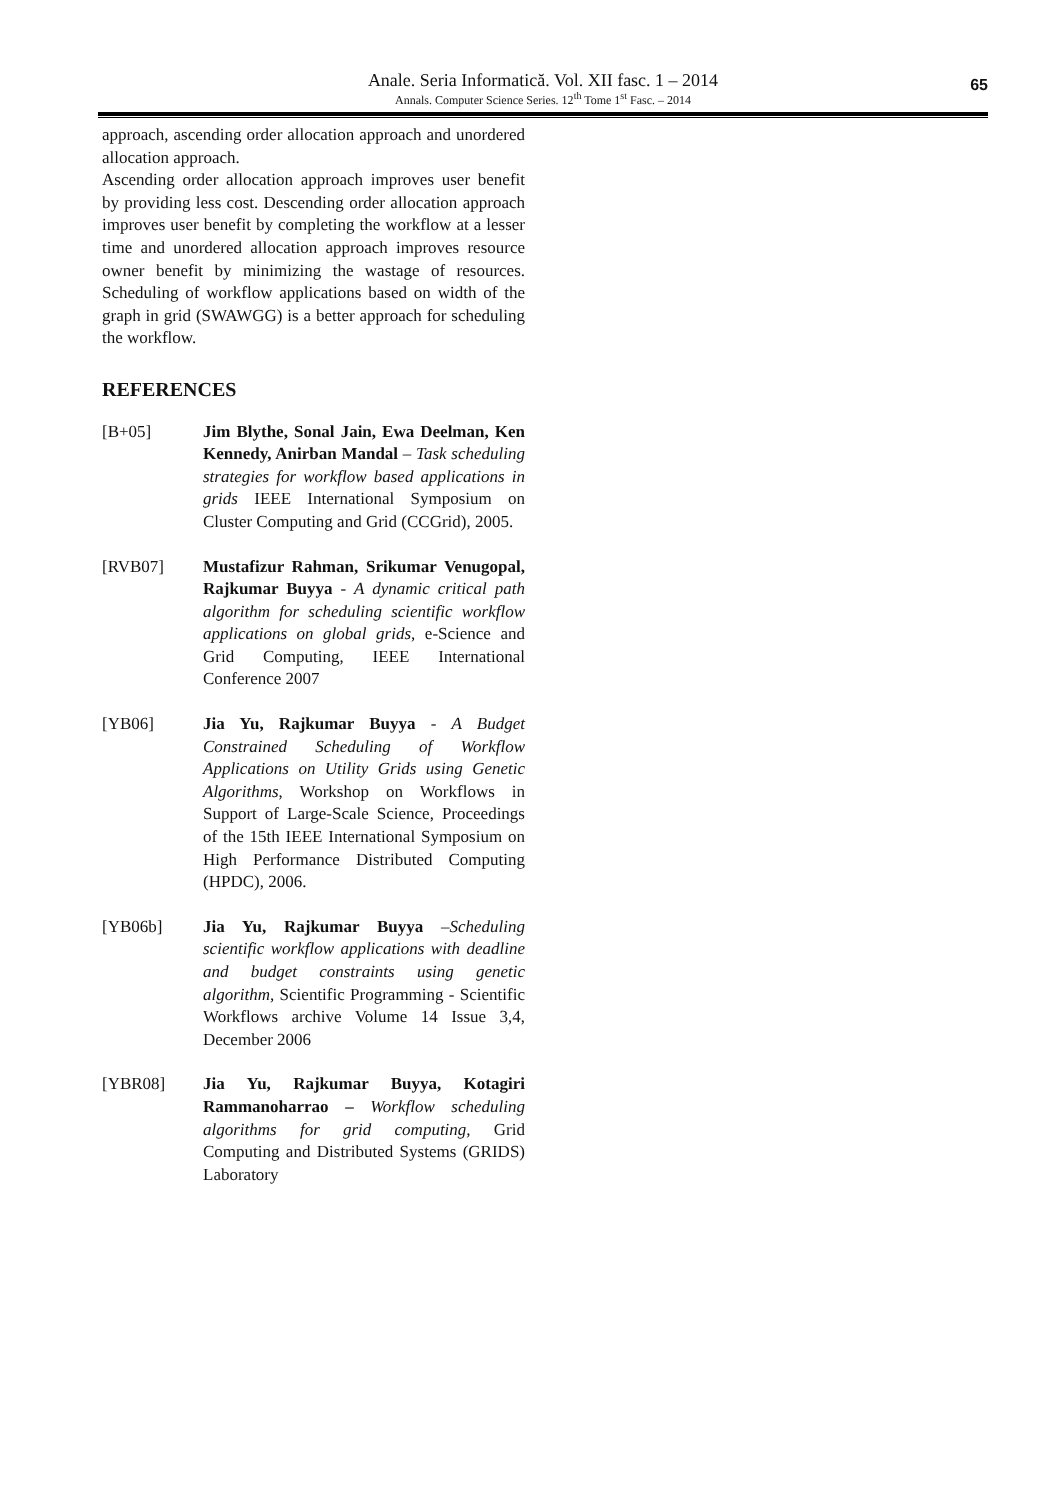Anale. Seria Informatică. Vol. XII fasc. 1 – 2014
Annals. Computer Science Series. 12<sup>th</sup> Tome 1<sup>st</sup> Fasc. – 2014
65
approach, ascending order allocation approach and unordered allocation approach.
Ascending order allocation approach improves user benefit by providing less cost. Descending order allocation approach improves user benefit by completing the workflow at a lesser time and unordered allocation approach improves resource owner benefit by minimizing the wastage of resources. Scheduling of workflow applications based on width of the graph in grid (SWAWGG) is a better approach for scheduling the workflow.
REFERENCES
[B+05] Jim Blythe, Sonal Jain, Ewa Deelman, Ken Kennedy, Anirban Mandal – Task scheduling strategies for workflow based applications in grids IEEE International Symposium on Cluster Computing and Grid (CCGrid), 2005.
[RVB07] Mustafizur Rahman, Srikumar Venugopal, Rajkumar Buyya - A dynamic critical path algorithm for scheduling scientific workflow applications on global grids, e-Science and Grid Computing, IEEE International Conference 2007
[YB06] Jia Yu, Rajkumar Buyya - A Budget Constrained Scheduling of Workflow Applications on Utility Grids using Genetic Algorithms, Workshop on Workflows in Support of Large-Scale Science, Proceedings of the 15th IEEE International Symposium on High Performance Distributed Computing (HPDC), 2006.
[YB06b] Jia Yu, Rajkumar Buyya –Scheduling scientific workflow applications with deadline and budget constraints using genetic algorithm, Scientific Programming - Scientific Workflows archive Volume 14 Issue 3,4, December 2006
[YBR08] Jia Yu, Rajkumar Buyya, Kotagiri Rammanoharrao – Workflow scheduling algorithms for grid computing, Grid Computing and Distributed Systems (GRIDS) Laboratory